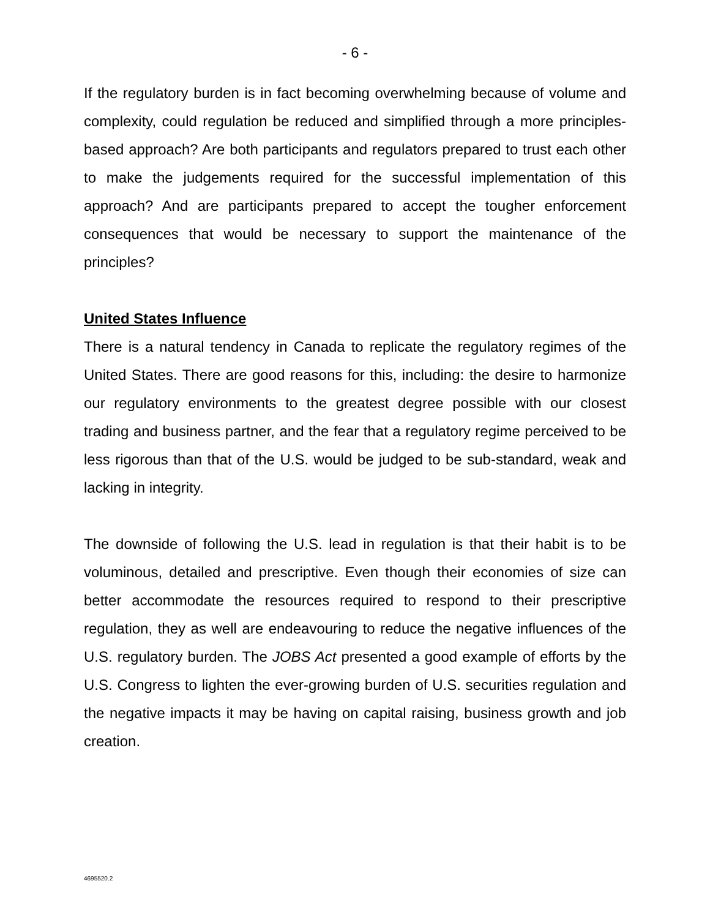- 6 -
If the regulatory burden is in fact becoming overwhelming because of volume and complexity, could regulation be reduced and simplified through a more principles-based approach? Are both participants and regulators prepared to trust each other to make the judgements required for the successful implementation of this approach? And are participants prepared to accept the tougher enforcement consequences that would be necessary to support the maintenance of the principles?
United States Influence
There is a natural tendency in Canada to replicate the regulatory regimes of the United States. There are good reasons for this, including: the desire to harmonize our regulatory environments to the greatest degree possible with our closest trading and business partner, and the fear that a regulatory regime perceived to be less rigorous than that of the U.S. would be judged to be sub-standard, weak and lacking in integrity.
The downside of following the U.S. lead in regulation is that their habit is to be voluminous, detailed and prescriptive. Even though their economies of size can better accommodate the resources required to respond to their prescriptive regulation, they as well are endeavouring to reduce the negative influences of the U.S. regulatory burden. The JOBS Act presented a good example of efforts by the U.S. Congress to lighten the ever-growing burden of U.S. securities regulation and the negative impacts it may be having on capital raising, business growth and job creation.
4695520.2